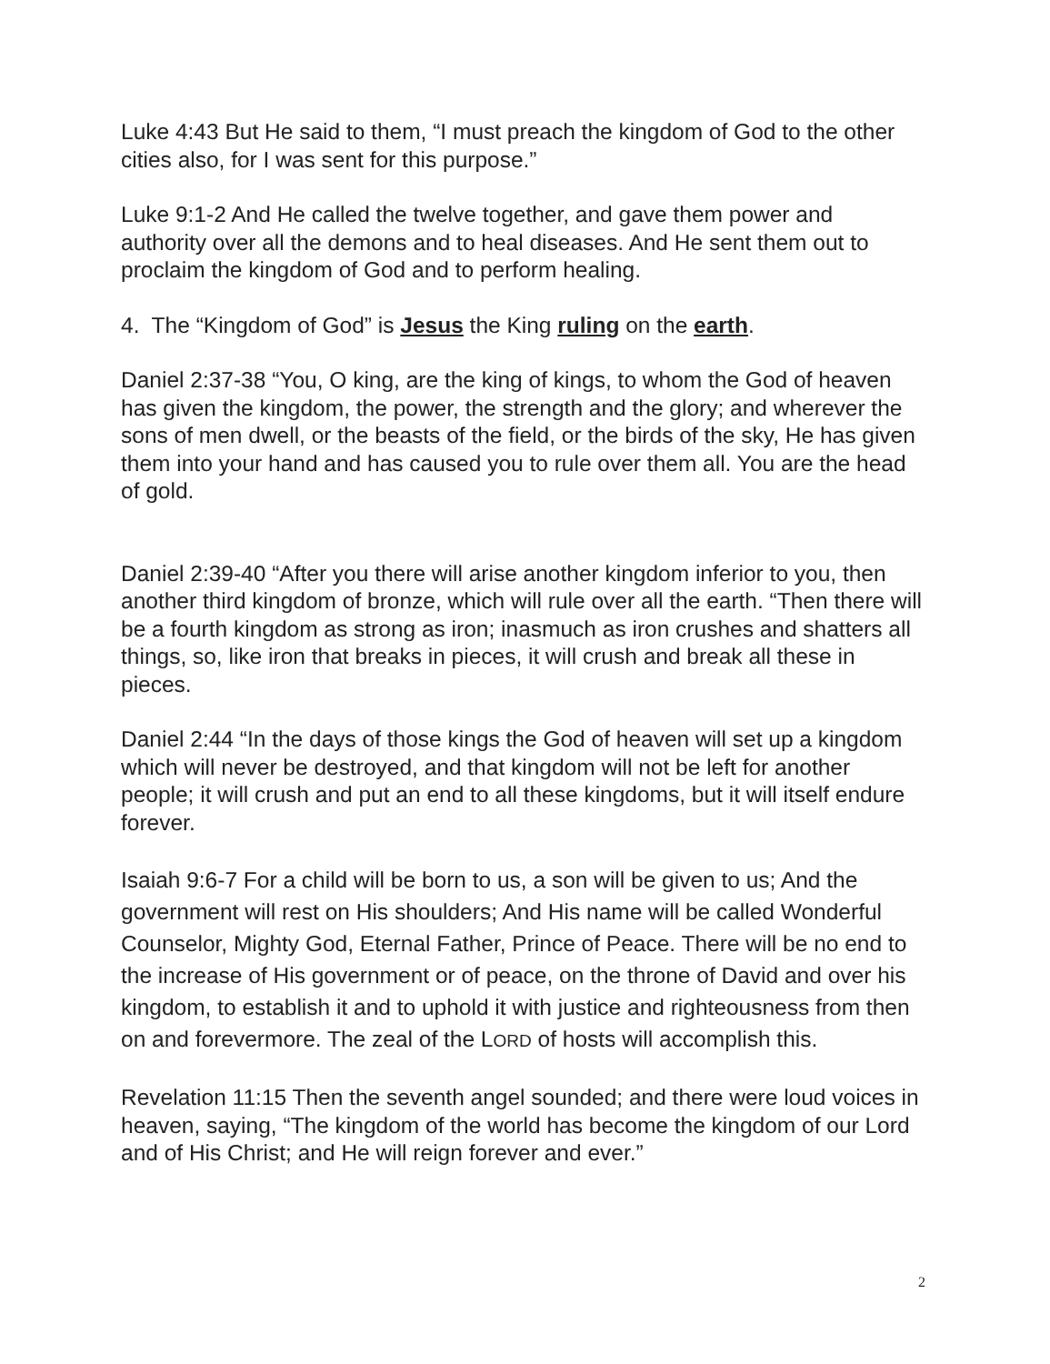Luke 4:43 But He said to them, “I must preach the kingdom of God to the other cities also, for I was sent for this purpose.”
Luke 9:1-2 And He called the twelve together, and gave them power and authority over all the demons and to heal diseases. And He sent them out to proclaim the kingdom of God and to perform healing.
4. The “Kingdom of God” is Jesus the King ruling on the earth.
Daniel 2:37-38 “You, O king, are the king of kings, to whom the God of heaven has given the kingdom, the power, the strength and the glory; and wherever the sons of men dwell, or the beasts of the field, or the birds of the sky, He has given them into your hand and has caused you to rule over them all. You are the head of gold.
Daniel 2:39-40 “After you there will arise another kingdom inferior to you, then another third kingdom of bronze, which will rule over all the earth. “Then there will be a fourth kingdom as strong as iron; inasmuch as iron crushes and shatters all things, so, like iron that breaks in pieces, it will crush and break all these in pieces.
Daniel 2:44 “In the days of those kings the God of heaven will set up a kingdom which will never be destroyed, and that kingdom will not be left for another people; it will crush and put an end to all these kingdoms, but it will itself endure forever.
Isaiah 9:6-7 For a child will be born to us, a son will be given to us; And the government will rest on His shoulders; And His name will be called Wonderful Counselor, Mighty God, Eternal Father, Prince of Peace. There will be no end to the increase of His government or of peace, on the throne of David and over his kingdom, to establish it and to uphold it with justice and righteousness from then on and forevermore. The zeal of the LORD of hosts will accomplish this.
Revelation 11:15 Then the seventh angel sounded; and there were loud voices in heaven, saying, “The kingdom of the world has become the kingdom of our Lord and of His Christ; and He will reign forever and ever.”
2